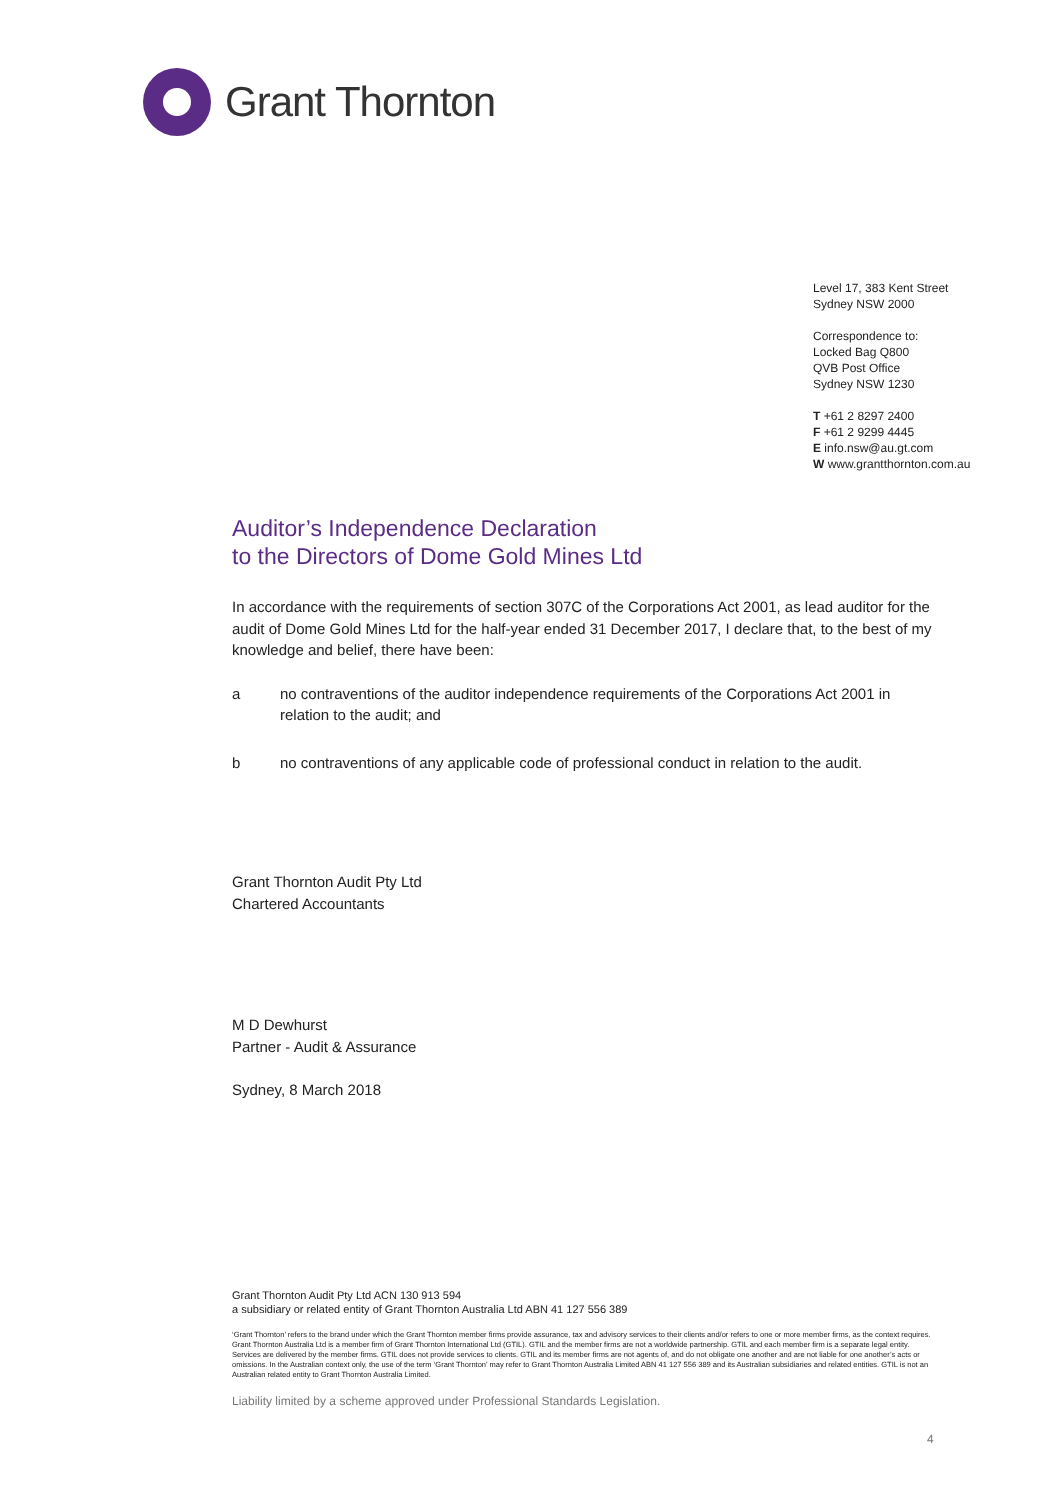Grant Thornton
Level 17, 383 Kent Street
Sydney NSW 2000
Correspondence to:
Locked Bag Q800
QVB Post Office
Sydney NSW 1230
T +61 2 8297 2400
F +61 2 9299 4445
E info.nsw@au.gt.com
W www.grantthornton.com.au
Auditor’s Independence Declaration
to the Directors of Dome Gold Mines Ltd
In accordance with the requirements of section 307C of the Corporations Act 2001, as lead auditor for the audit of Dome Gold Mines Ltd for the half-year ended 31 December 2017, I declare that, to the best of my knowledge and belief, there have been:
a no contraventions of the auditor independence requirements of the Corporations Act 2001 in relation to the audit; and
b no contraventions of any applicable code of professional conduct in relation to the audit.
Grant Thornton Audit Pty Ltd
Chartered Accountants
M D Dewhurst
Partner - Audit & Assurance
Sydney, 8 March 2018
Grant Thornton Audit Pty Ltd ACN 130 913 594
a subsidiary or related entity of Grant Thornton Australia Ltd ABN 41 127 556 389
‘Grant Thornton’ refers to the brand under which the Grant Thornton member firms provide assurance, tax and advisory services to their clients and/or refers to one or more member firms, as the context requires. Grant Thornton Australia Ltd is a member firm of Grant Thornton International Ltd (GTIL). GTIL and the member firms are not a worldwide partnership. GTIL and each member firm is a separate legal entity. Services are delivered by the member firms. GTIL does not provide services to clients. GTIL and its member firms are not agents of, and do not obligate one another and are not liable for one another’s acts or omissions. In the Australian context only, the use of the term ‘Grant Thornton’ may refer to Grant Thornton Australia Limited ABN 41 127 556 389 and its Australian subsidiaries and related entities. GTIL is not an Australian related entity to Grant Thornton Australia Limited.
Liability limited by a scheme approved under Professional Standards Legislation.
4